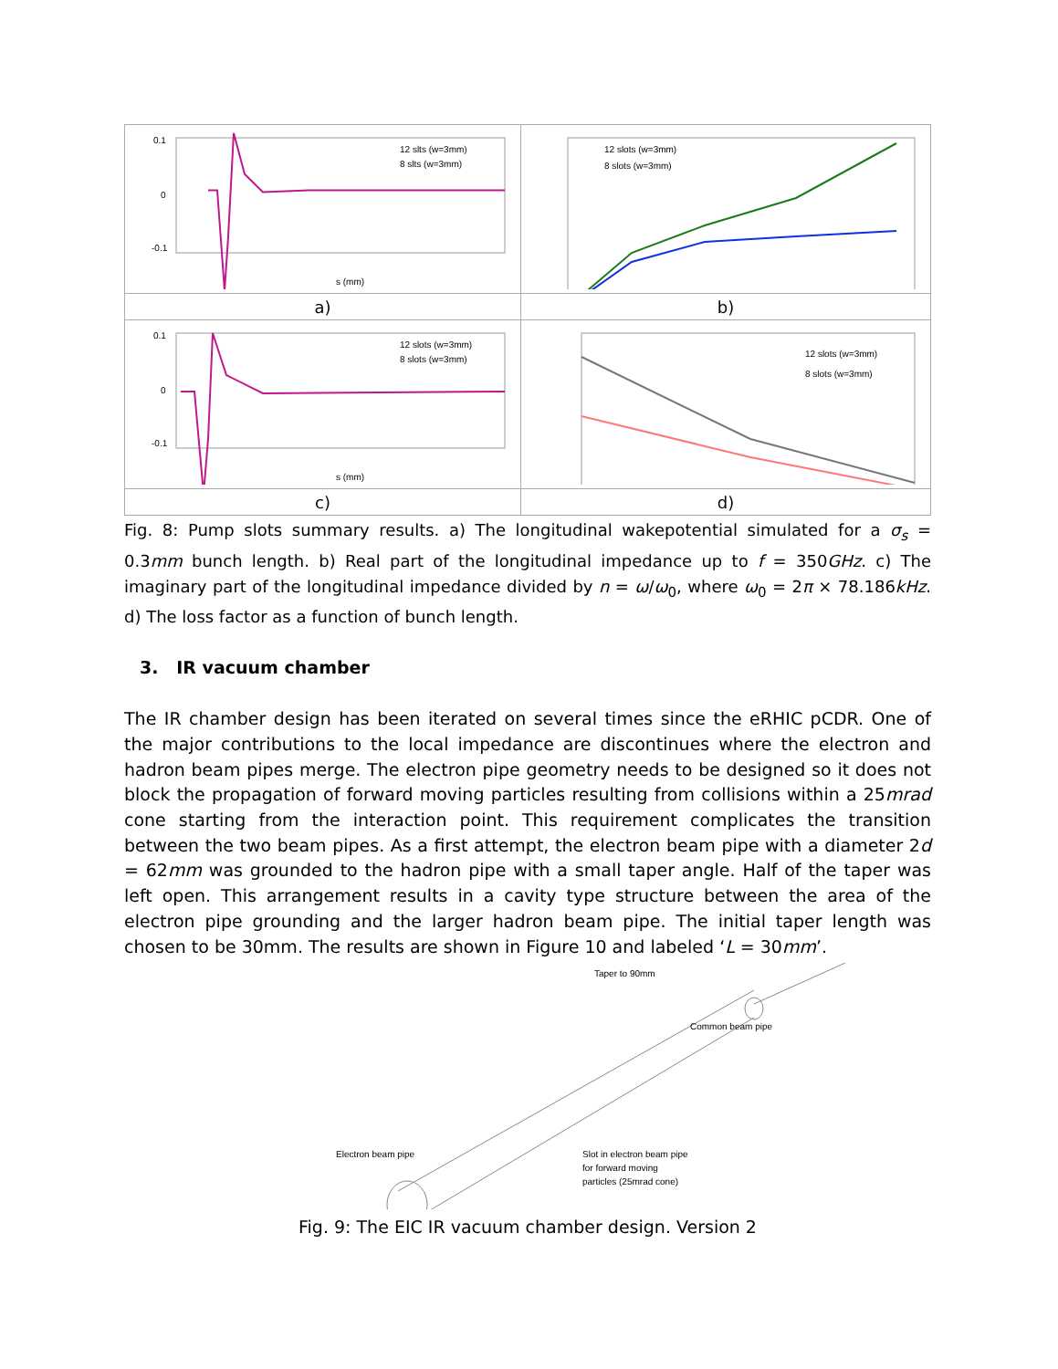| 0.1 0 -0.1 s (mm) 12 slts (w=3mm) 8 slts (w=3mm) | 12 slots (w=3mm) 8 slots (w=3mm) |
| a) | b) |
| 0.1 0 -0.1 s (mm) 12 slots (w=3mm) 8 slots (w=3mm) | 12 slots (w=3mm) 8 slots (w=3mm) |
| c) | d) |
Fig. 8: Pump slots summary results. a) The longitudinal wakepotential simulated for a σ<sub>s</sub> = 0.3mm bunch length. b) Real part of the longitudinal impedance up to f = 350GHz. c) The imaginary part of the longitudinal impedance divided by n = ω/ω<sub>0</sub>, where ω<sub>0</sub> = 2π × 78.186kHz. d) The loss factor as a function of bunch length.
3. IR vacuum chamber
The IR chamber design has been iterated on several times since the eRHIC pCDR. One of the major contributions to the local impedance are discontinues where the electron and hadron beam pipes merge. The electron pipe geometry needs to be designed so it does not block the propagation of forward moving particles resulting from collisions within a 25mrad cone starting from the interaction point. This requirement complicates the transition between the two beam pipes. As a first attempt, the electron beam pipe with a diameter 2d = 62mm was grounded to the hadron pipe with a small taper angle. Half of the taper was left open. This arrangement results in a cavity type structure between the area of the electron pipe grounding and the larger hadron beam pipe. The initial taper length was chosen to be 30mm. The results are shown in Figure 10 and labeled ‘L = 30mm’.
Taper to 90mm
Common beam pipe
Electron beam pipe
Slot in electron beam pipe
for forward moving
particles (25mrad cone)
Fig. 9: The EIC IR vacuum chamber design. Version 2